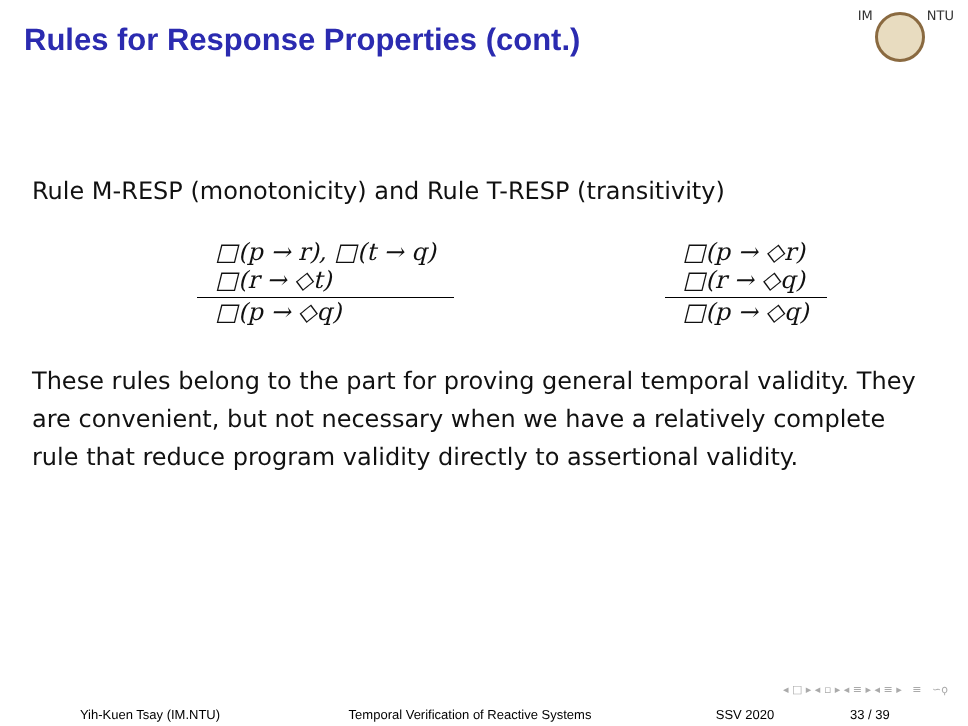Rules for Response Properties (cont.)
IM NTU
Rule M-RESP (monotonicity) and Rule T-RESP (transitivity)
□(p → r), □(t → q)
□(r → ◇t)
□(p → ◇q)
□(p → ◇r)
□(r → ◇q)
□(p → ◇q)
These rules belong to the part for proving general temporal validity. They are convenient, but not necessary when we have a relatively complete rule that reduce program validity directly to assertional validity.
◂ □ ▸ ◂ ▫ ▸ ◂ ≡ ▸ ◂ ≡ ▸ ≡ ∽ϙ
Yih-Kuen Tsay (IM.NTU) Temporal Verification of Reactive Systems SSV 2020 33 / 39